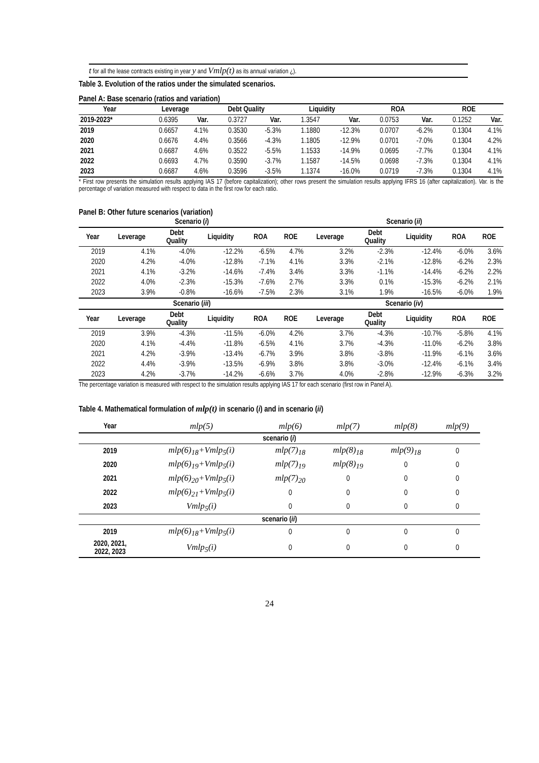t for all the lease contracts existing in year y and Vmlp(t) as its annual variation ¿).
Table 3. Evolution of the ratios under the simulated scenarios.
Panel A: Base scenario (ratios and variation)
| Year | Leverage | | Debt Quality | | Liquidity | | ROA | | ROE | |
| --- | --- | --- | --- | --- | --- | --- | --- | --- | --- | --- |
| 2019-2023* | 0.6395 | Var. | 0.3727 | Var. | 1.3547 | Var. | 0.0753 | Var. | 0.1252 | Var. |
| 2019 | 0.6657 | 4.1% | 0.3530 | -5.3% | 1.1880 | -12.3% | 0.0707 | -6.2% | 0.1304 | 4.1% |
| 2020 | 0.6676 | 4.4% | 0.3566 | -4.3% | 1.1805 | -12.9% | 0.0701 | -7.0% | 0.1304 | 4.2% |
| 2021 | 0.6687 | 4.6% | 0.3522 | -5.5% | 1.1533 | -14.9% | 0.0695 | -7.7% | 0.1304 | 4.1% |
| 2022 | 0.6693 | 4.7% | 0.3590 | -3.7% | 1.1587 | -14.5% | 0.0698 | -7.3% | 0.1304 | 4.1% |
| 2023 | 0.6687 | 4.6% | 0.3596 | -3.5% | 1.1374 | -16.0% | 0.0719 | -7.3% | 0.1304 | 4.1% |
* First row presents the simulation results applying IAS 17 (before capitalization); other rows present the simulation results applying IFRS 16 (after capitalization). Var. is the percentage of variation measured with respect to data in the first row for each ratio.
Panel B: Other future scenarios (variation)
| Scenario ( i ) | | | | | | Scenario ( ii ) | | | | |
| --- | --- | --- | --- | --- | --- | --- | --- | --- | --- | --- |
| Year | Leverage | Debt Quality | Liquidity | ROA | ROE | Leverage | Debt Quality | Liquidity | ROA | ROE |
| 2019 | 4.1% | -4.0% | -12.2% | -6.5% | 4.7% | 3.2% | -2.3% | -12.4% | -6.0% | 3.6% |
| 2020 | 4.2% | -4.0% | -12.8% | -7.1% | 4.1% | 3.3% | -2.1% | -12.8% | -6.2% | 2.3% |
| 2021 | 4.1% | -3.2% | -14.6% | -7.4% | 3.4% | 3.3% | -1.1% | -14.4% | -6.2% | 2.2% |
| 2022 | 4.0% | -2.3% | -15.3% | -7.6% | 2.7% | 3.3% | 0.1% | -15.3% | -6.2% | 2.1% |
| 2023 | 3.9% | -0.8% | -16.6% | -7.5% | 2.3% | 3.1% | 1.9% | -16.5% | -6.0% | 1.9% |
| Scenario ( iii ) | | | | | | Scenario ( iv ) | | | | |
| Year | Leverage | Debt Quality | Liquidity | ROA | ROE | Leverage | Debt Quality | Liquidity | ROA | ROE |
| 2019 | 3.9% | -4.3% | -11.5% | -6.0% | 4.2% | 3.7% | -4.3% | -10.7% | -5.8% | 4.1% |
| 2020 | 4.1% | -4.4% | -11.8% | -6.5% | 4.1% | 3.7% | -4.3% | -11.0% | -6.2% | 3.8% |
| 2021 | 4.2% | -3.9% | -13.4% | -6.7% | 3.9% | 3.8% | -3.8% | -11.9% | -6.1% | 3.6% |
| 2022 | 4.4% | -3.9% | -13.5% | -6.9% | 3.8% | 3.8% | -3.0% | -12.4% | -6.1% | 3.4% |
| 2023 | 4.2% | -3.7% | -14.2% | -6.6% | 3.7% | 4.0% | -2.8% | -12.9% | -6.3% | 3.2% |
The percentage variation is measured with respect to the simulation results applying IAS 17 for each scenario (first row in Panel A).
Table 4. Mathematical formulation of mlp(t) in scenario (i) and in scenario (ii)
| Year | mlp(5) | mlp(6) | mlp(7) | mlp(8) | mlp(9) |
| scenario ( i ) | | | | | |
| 2019 | mlp(6)<sub>18</sub>+Vmlp<sub>5</sub>(i) | mlp(7)<sub>18</sub> | mlp(8)<sub>18</sub> | mlp(9)<sub>18</sub> | 0 |
| 2020 | mlp(6)<sub>19</sub>+Vmlp<sub>5</sub>(i) | mlp(7)<sub>19</sub> | mlp(8)<sub>19</sub> | 0 | 0 |
| 2021 | mlp(6)<sub>20</sub>+Vmlp<sub>5</sub>(i) | mlp(7)<sub>20</sub> | 0 | 0 | 0 |
| 2022 | mlp(6)<sub>21</sub>+Vmlp<sub>5</sub>(i) | 0 | 0 | 0 | 0 |
| 2023 | Vmlp<sub>5</sub>(i) | 0 | 0 | 0 | 0 |
| scenario ( ii ) | | | | | |
| 2019 | mlp(6)<sub>18</sub>+Vmlp<sub>5</sub>(i) | 0 | 0 | 0 | 0 |
| 2020, 2021, 2022, 2023 | Vmlp<sub>5</sub>(i) | 0 | 0 | 0 | 0 |
24